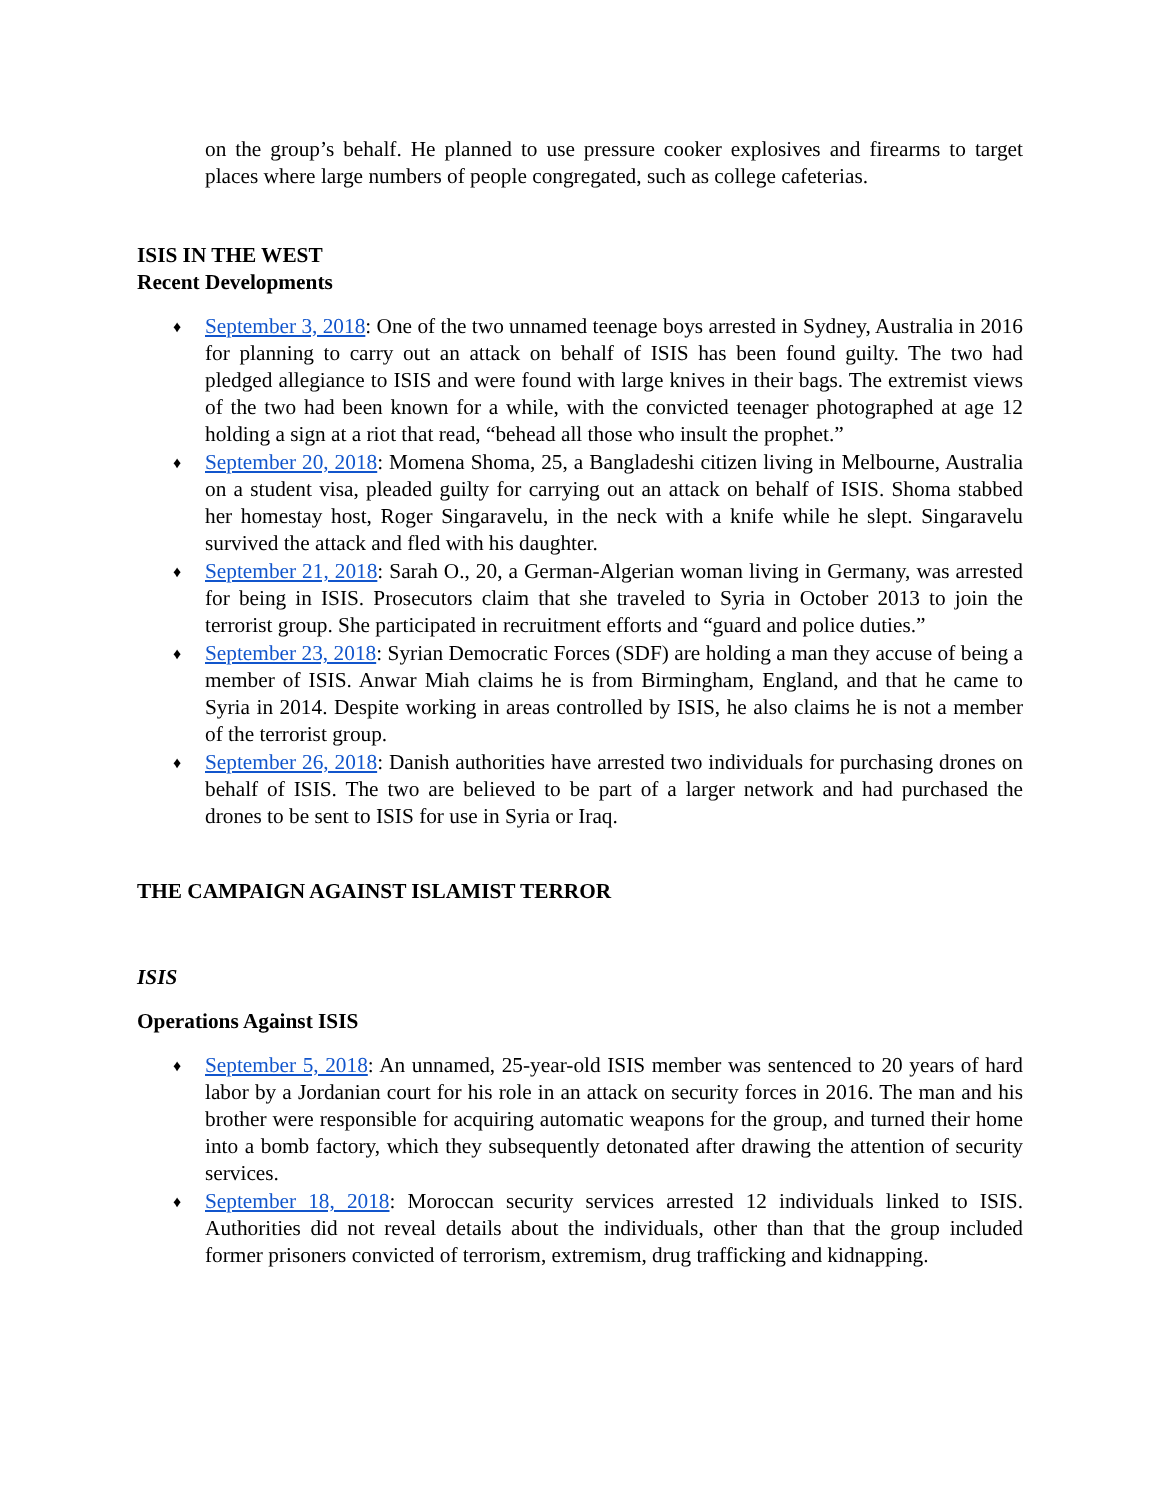on the group’s behalf. He planned to use pressure cooker explosives and firearms to target places where large numbers of people congregated, such as college cafeterias.
ISIS IN THE WEST
Recent Developments
♦ September 3, 2018: One of the two unnamed teenage boys arrested in Sydney, Australia in 2016 for planning to carry out an attack on behalf of ISIS has been found guilty. The two had pledged allegiance to ISIS and were found with large knives in their bags. The extremist views of the two had been known for a while, with the convicted teenager photographed at age 12 holding a sign at a riot that read, “behead all those who insult the prophet.”
♦ September 20, 2018: Momena Shoma, 25, a Bangladeshi citizen living in Melbourne, Australia on a student visa, pleaded guilty for carrying out an attack on behalf of ISIS. Shoma stabbed her homestay host, Roger Singaravelu, in the neck with a knife while he slept. Singaravelu survived the attack and fled with his daughter.
♦ September 21, 2018: Sarah O., 20, a German-Algerian woman living in Germany, was arrested for being in ISIS. Prosecutors claim that she traveled to Syria in October 2013 to join the terrorist group. She participated in recruitment efforts and “guard and police duties.”
♦ September 23, 2018: Syrian Democratic Forces (SDF) are holding a man they accuse of being a member of ISIS. Anwar Miah claims he is from Birmingham, England, and that he came to Syria in 2014. Despite working in areas controlled by ISIS, he also claims he is not a member of the terrorist group.
♦ September 26, 2018: Danish authorities have arrested two individuals for purchasing drones on behalf of ISIS. The two are believed to be part of a larger network and had purchased the drones to be sent to ISIS for use in Syria or Iraq.
THE CAMPAIGN AGAINST ISLAMIST TERROR
ISIS
Operations Against ISIS
♦ September 5, 2018: An unnamed, 25-year-old ISIS member was sentenced to 20 years of hard labor by a Jordanian court for his role in an attack on security forces in 2016. The man and his brother were responsible for acquiring automatic weapons for the group, and turned their home into a bomb factory, which they subsequently detonated after drawing the attention of security services.
♦ September 18, 2018: Moroccan security services arrested 12 individuals linked to ISIS. Authorities did not reveal details about the individuals, other than that the group included former prisoners convicted of terrorism, extremism, drug trafficking and kidnapping.